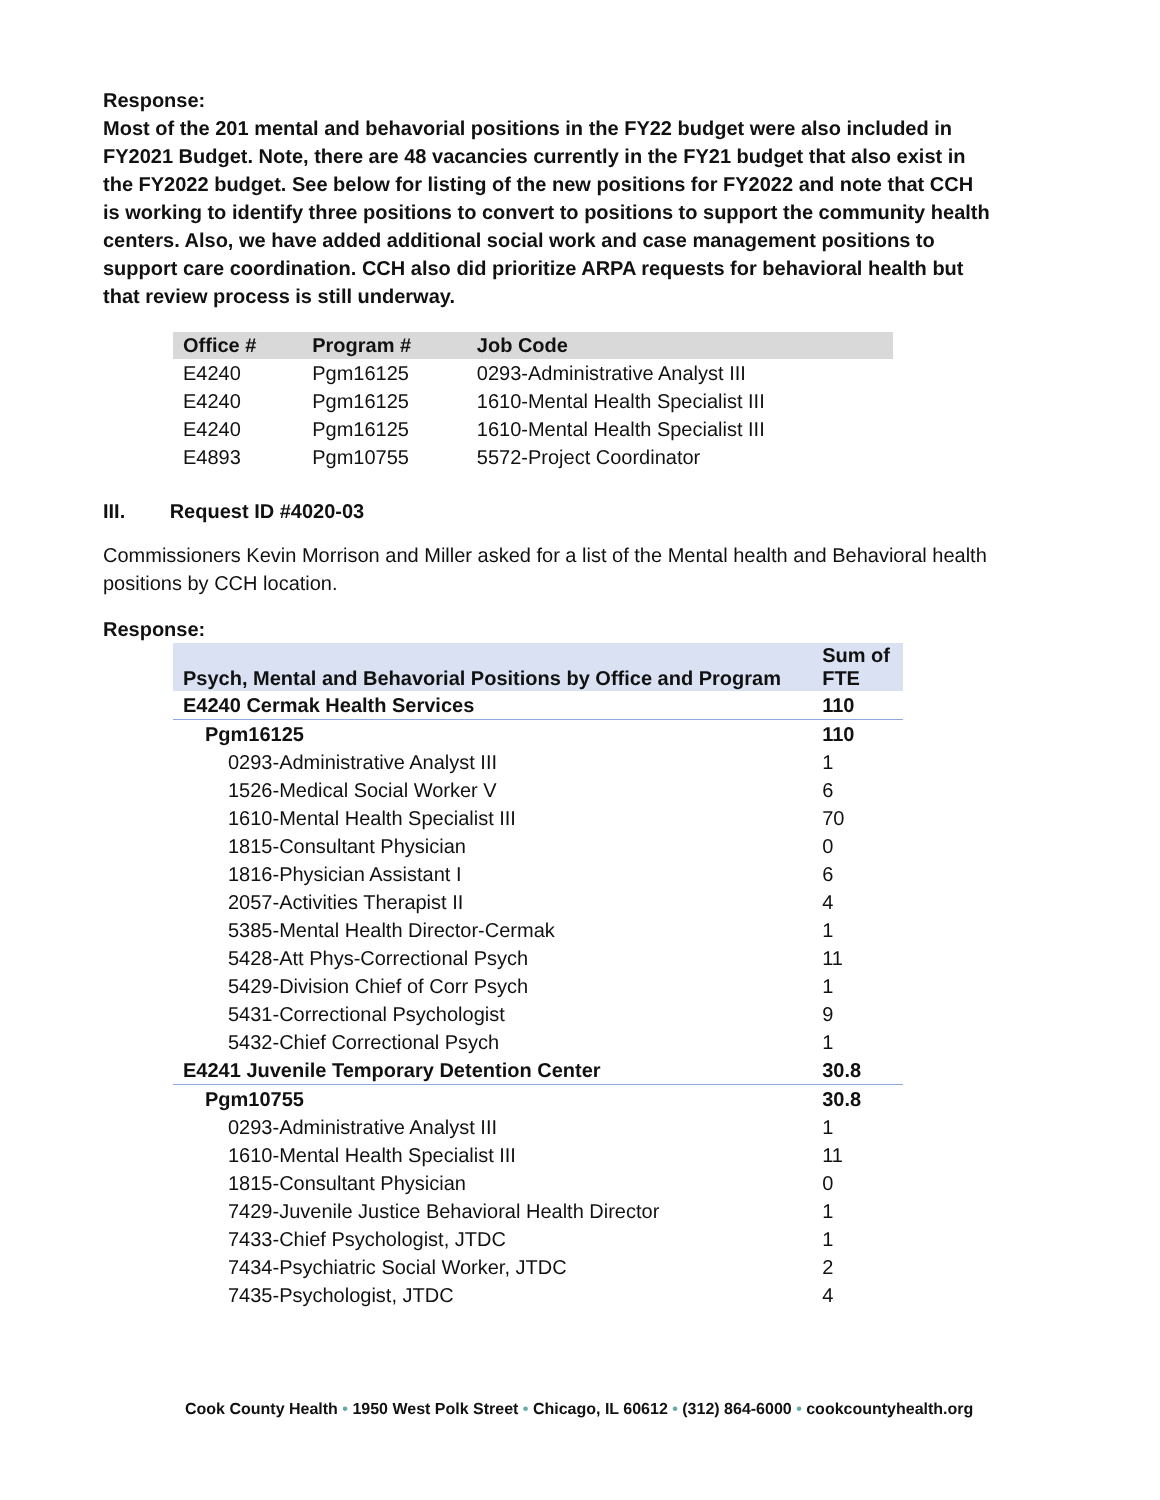Response:
Most of the 201 mental and behavorial positions in the FY22 budget were also included in FY2021 Budget. Note, there are 48 vacancies currently in the FY21 budget that also exist in the FY2022 budget. See below for listing of the new positions for FY2022 and note that CCH is working to identify three positions to convert to positions to support the community health centers. Also, we have added additional social work and case management positions to support care coordination. CCH also did prioritize ARPA requests for behavioral health but that review process is still underway.
| Office # | Program # | Job Code |
| --- | --- | --- |
| E4240 | Pgm16125 | 0293-Administrative Analyst III |
| E4240 | Pgm16125 | 1610-Mental Health Specialist III |
| E4240 | Pgm16125 | 1610-Mental Health Specialist III |
| E4893 | Pgm10755 | 5572-Project Coordinator |
III. Request ID #4020-03
Commissioners Kevin Morrison and Miller asked for a list of the Mental health and Behavioral health positions by CCH location.
Response:
| Psych, Mental and Behavorial Positions by Office and Program | Sum of FTE |
| E4240 Cermak Health Services | 110 |
| Pgm16125 | 110 |
| 0293-Administrative Analyst III | 1 |
| 1526-Medical Social Worker V | 6 |
| 1610-Mental Health Specialist III | 70 |
| 1815-Consultant Physician | 0 |
| 1816-Physician Assistant I | 6 |
| 2057-Activities Therapist II | 4 |
| 5385-Mental Health Director-Cermak | 1 |
| 5428-Att Phys-Correctional Psych | 11 |
| 5429-Division Chief of Corr Psych | 1 |
| 5431-Correctional Psychologist | 9 |
| 5432-Chief Correctional Psych | 1 |
| E4241 Juvenile Temporary Detention Center | 30.8 |
| Pgm10755 | 30.8 |
| 0293-Administrative Analyst III | 1 |
| 1610-Mental Health Specialist III | 11 |
| 1815-Consultant Physician | 0 |
| 7429-Juvenile Justice Behavioral Health Director | 1 |
| 7433-Chief Psychologist, JTDC | 1 |
| 7434-Psychiatric Social Worker, JTDC | 2 |
| 7435-Psychologist, JTDC | 4 |
Cook County Health • 1950 West Polk Street • Chicago, IL 60612 • (312) 864-6000 • cookcountyhealth.org